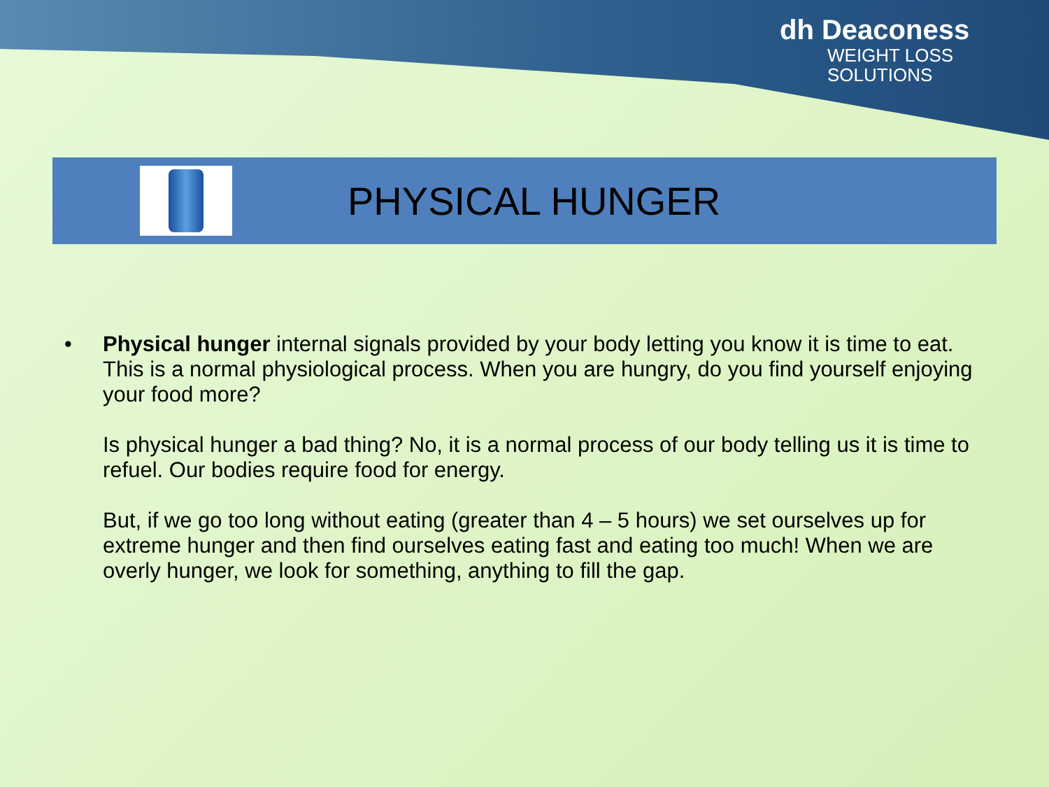dh Deaconess
WEIGHT LOSS
SOLUTIONS
PHYSICAL HUNGER
• Physical hunger internal signals provided by your body letting you know it is time to eat. This is a normal physiological process. When you are hungry, do you find yourself enjoying your food more?
Is physical hunger a bad thing? No, it is a normal process of our body telling us it is time to refuel. Our bodies require food for energy.
But, if we go too long without eating (greater than 4 – 5 hours) we set ourselves up for extreme hunger and then find ourselves eating fast and eating too much! When we are overly hunger, we look for something, anything to fill the gap.